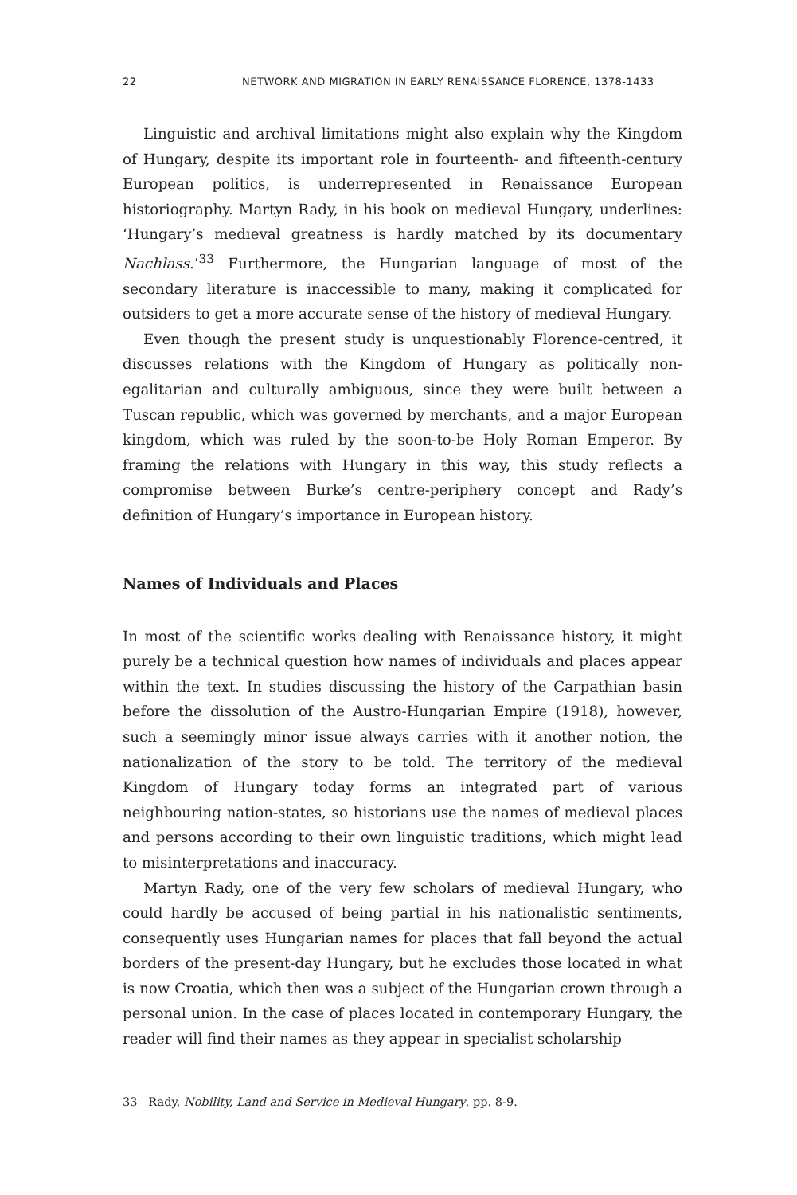22 NETWORK AND MIGRATION IN EARLY RENAISSANCE FLORENCE, 1378-1433
Linguistic and archival limitations might also explain why the Kingdom of Hungary, despite its important role in fourteenth- and fifteenth-century European politics, is underrepresented in Renaissance European historiography. Martyn Rady, in his book on medieval Hungary, underlines: ‘Hungary’s medieval greatness is hardly matched by its documentary Nachlass.’<sup>33</sup> Furthermore, the Hungarian language of most of the secondary literature is inaccessible to many, making it complicated for outsiders to get a more accurate sense of the history of medieval Hungary.
Even though the present study is unquestionably Florence-centred, it discusses relations with the Kingdom of Hungary as politically non-egalitarian and culturally ambiguous, since they were built between a Tuscan republic, which was governed by merchants, and a major European kingdom, which was ruled by the soon-to-be Holy Roman Emperor. By framing the relations with Hungary in this way, this study reflects a compromise between Burke’s centre-periphery concept and Rady’s definition of Hungary’s importance in European history.
Names of Individuals and Places
In most of the scientific works dealing with Renaissance history, it might purely be a technical question how names of individuals and places appear within the text. In studies discussing the history of the Carpathian basin before the dissolution of the Austro-Hungarian Empire (1918), however, such a seemingly minor issue always carries with it another notion, the nationalization of the story to be told. The territory of the medieval Kingdom of Hungary today forms an integrated part of various neighbouring nation-states, so historians use the names of medieval places and persons according to their own linguistic traditions, which might lead to misinterpretations and inaccuracy.
Martyn Rady, one of the very few scholars of medieval Hungary, who could hardly be accused of being partial in his nationalistic sentiments, consequently uses Hungarian names for places that fall beyond the actual borders of the present-day Hungary, but he excludes those located in what is now Croatia, which then was a subject of the Hungarian crown through a personal union. In the case of places located in contemporary Hungary, the reader will find their names as they appear in specialist scholarship
33 Rady, Nobility, Land and Service in Medieval Hungary, pp. 8-9.